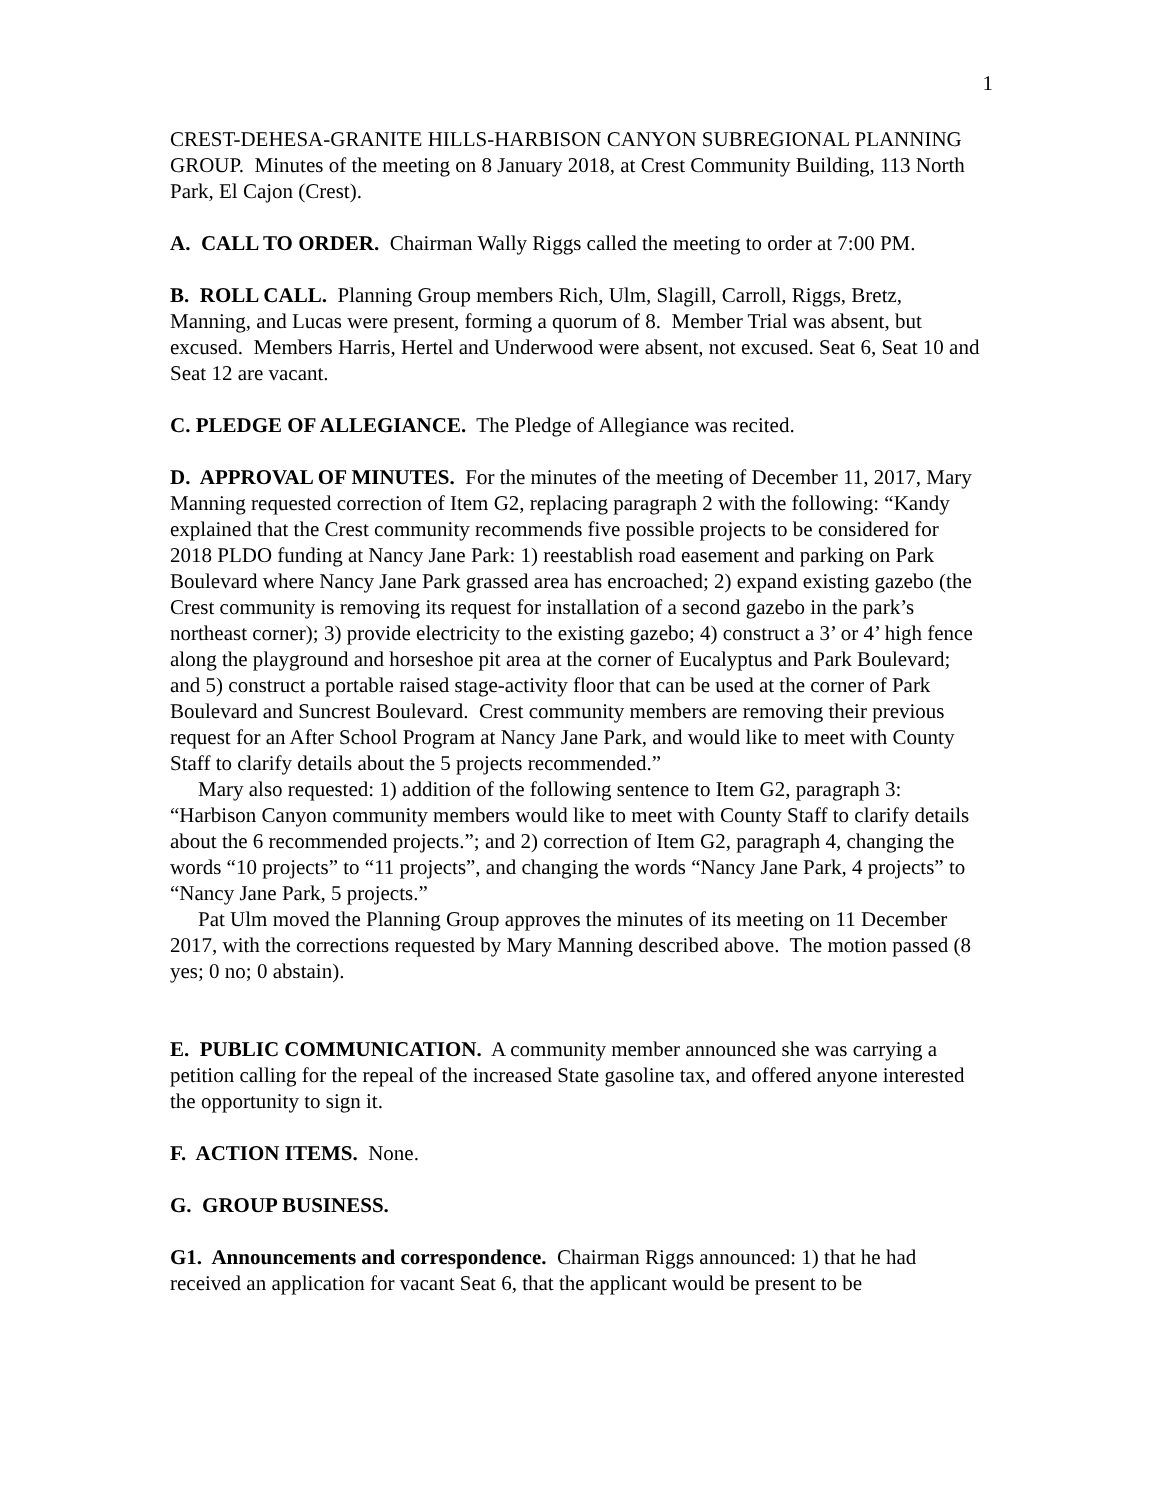1
CREST-DEHESA-GRANITE HILLS-HARBISON CANYON SUBREGIONAL PLANNING GROUP. Minutes of the meeting on 8 January 2018, at Crest Community Building, 113 North Park, El Cajon (Crest).
A. CALL TO ORDER. Chairman Wally Riggs called the meeting to order at 7:00 PM.
B. ROLL CALL. Planning Group members Rich, Ulm, Slagill, Carroll, Riggs, Bretz, Manning, and Lucas were present, forming a quorum of 8. Member Trial was absent, but excused. Members Harris, Hertel and Underwood were absent, not excused. Seat 6, Seat 10 and Seat 12 are vacant.
C. PLEDGE OF ALLEGIANCE. The Pledge of Allegiance was recited.
D. APPROVAL OF MINUTES. For the minutes of the meeting of December 11, 2017, Mary Manning requested correction of Item G2, replacing paragraph 2 with the following: “Kandy explained that the Crest community recommends five possible projects to be considered for 2018 PLDO funding at Nancy Jane Park: 1) reestablish road easement and parking on Park Boulevard where Nancy Jane Park grassed area has encroached; 2) expand existing gazebo (the Crest community is removing its request for installation of a second gazebo in the park’s northeast corner); 3) provide electricity to the existing gazebo; 4) construct a 3’ or 4’ high fence along the playground and horseshoe pit area at the corner of Eucalyptus and Park Boulevard; and 5) construct a portable raised stage-activity floor that can be used at the corner of Park Boulevard and Suncrest Boulevard. Crest community members are removing their previous request for an After School Program at Nancy Jane Park, and would like to meet with County Staff to clarify details about the 5 projects recommended.”
Mary also requested: 1) addition of the following sentence to Item G2, paragraph 3: “Harbison Canyon community members would like to meet with County Staff to clarify details about the 6 recommended projects.”; and 2) correction of Item G2, paragraph 4, changing the words “10 projects” to “11 projects”, and changing the words “Nancy Jane Park, 4 projects” to “Nancy Jane Park, 5 projects.”
Pat Ulm moved the Planning Group approves the minutes of its meeting on 11 December 2017, with the corrections requested by Mary Manning described above. The motion passed (8 yes; 0 no; 0 abstain).
E. PUBLIC COMMUNICATION. A community member announced she was carrying a petition calling for the repeal of the increased State gasoline tax, and offered anyone interested the opportunity to sign it.
F. ACTION ITEMS. None.
G. GROUP BUSINESS.
G1. Announcements and correspondence. Chairman Riggs announced: 1) that he had received an application for vacant Seat 6, that the applicant would be present to be